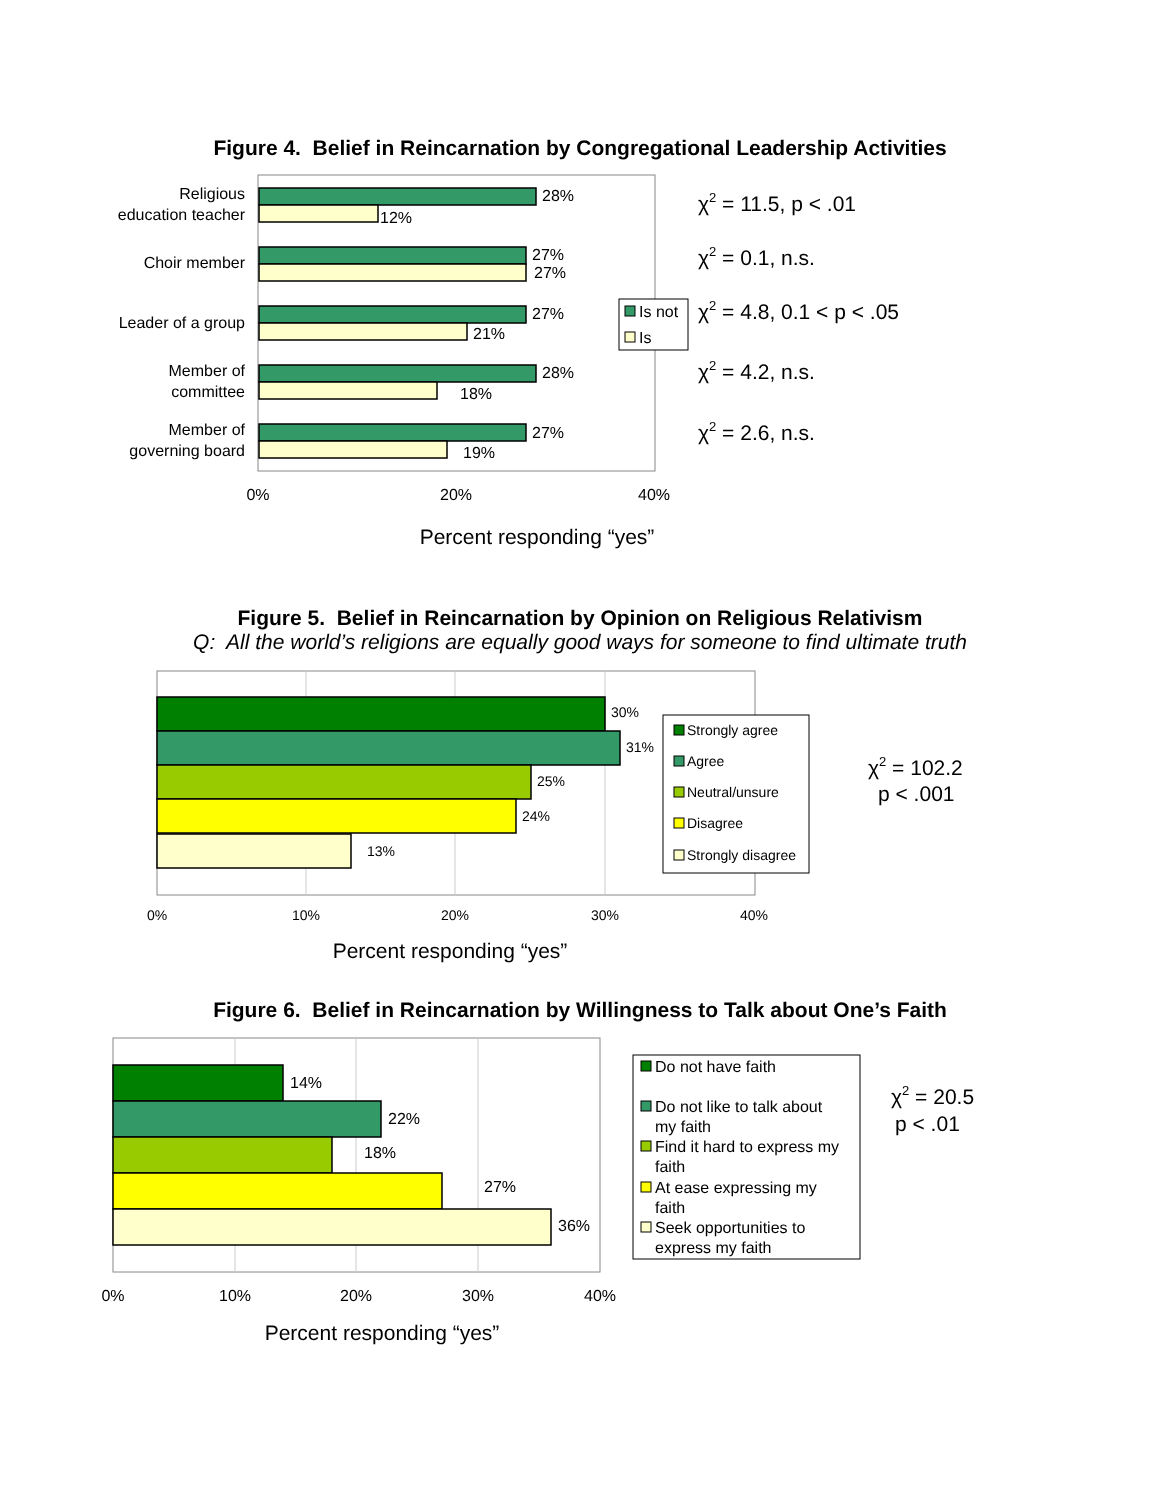Figure 4. Belief in Reincarnation by Congregational Leadership Activities
Religious
education teacher
Choir member
Leader of a group
Member of
committee
Member of
governing board
28%
12%
27%
27%
27%
21%
28%
18%
27%
19%
0%
20%
40%
Percent responding “yes”
Is not
Is
χ2 = 11.5, p < .01
χ2 = 0.1, n.s.
χ2 = 4.8, 0.1 < p < .05
χ2 = 4.2, n.s.
χ2 = 2.6, n.s.
Figure 5. Belief in Reincarnation by Opinion on Religious Relativism
Q: All the world’s religions are equally good ways for someone to find ultimate truth
30%
31%
25%
24%
13%
0%
10%
20%
30%
40%
Percent responding “yes”
Strongly agree
Agree
Neutral/unsure
Disagree
Strongly disagree
χ2 = 102.2
p < .001
Figure 6. Belief in Reincarnation by Willingness to Talk about One’s Faith
14%
22%
18%
27%
36%
0%
10%
20%
30%
40%
Percent responding “yes”
Do not have faith
Do not like to talk about
my faith
Find it hard to express my
faith
At ease expressing my
faith
Seek opportunities to
express my faith
χ2 = 20.5
p < .01